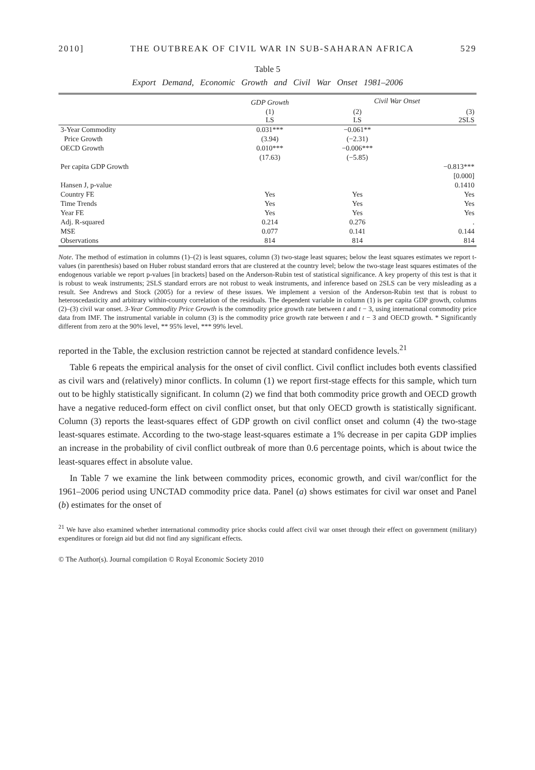2010] THE OUTBREAK OF CIVIL WAR IN SUB-SAHARAN AFRICA 529
Table 5
Export Demand, Economic Growth and Civil War Onset 1981–2006
| | GDP Growth | Civil War Onset | |
| --- | --- | --- | --- |
| | (1) LS | (2) LS | (3) 2SLS |
| 3-Year Commodity | 0.031*** | −0.061** | |
| Price Growth | (3.94) | (−2.31) | |
| OECD Growth | 0.010*** | −0.006*** | |
| | (17.63) | (−5.85) | |
| Per capita GDP Growth | | | −0.813*** |
| | | | [0.000] |
| Hansen J, p-value | | | 0.1410 |
| Country FE | Yes | Yes | Yes |
| Time Trends | Yes | Yes | Yes |
| Year FE | Yes | Yes | Yes |
| Adj. R-squared | 0.214 | 0.276 | . |
| MSE | 0.077 | 0.141 | 0.144 |
| Observations | 814 | 814 | 814 |
Note. The method of estimation in columns (1)–(2) is least squares, column (3) two-stage least squares; below the least squares estimates we report t-values (in parenthesis) based on Huber robust standard errors that are clustered at the country level; below the two-stage least squares estimates of the endogenous variable we report p-values [in brackets] based on the Anderson-Rubin test of statistical significance. A key property of this test is that it is robust to weak instruments; 2SLS standard errors are not robust to weak instruments, and inference based on 2SLS can be very misleading as a result. See Andrews and Stock (2005) for a review of these issues. We implement a version of the Anderson-Rubin test that is robust to heteroscedasticity and arbitrary within-county correlation of the residuals. The dependent variable in column (1) is per capita GDP growth, columns (2)–(3) civil war onset. 3-Year Commodity Price Growth is the commodity price growth rate between t and t − 3, using international commodity price data from IMF. The instrumental variable in column (3) is the commodity price growth rate between t and t − 3 and OECD growth. * Significantly different from zero at the 90% level, ** 95% level, *** 99% level.
reported in the Table, the exclusion restriction cannot be rejected at standard confidence levels.<sup>21</sup>
Table 6 repeats the empirical analysis for the onset of civil conflict. Civil conflict includes both events classified as civil wars and (relatively) minor conflicts. In column (1) we report first-stage effects for this sample, which turn out to be highly statistically significant. In column (2) we find that both commodity price growth and OECD growth have a negative reduced-form effect on civil conflict onset, but that only OECD growth is statistically significant. Column (3) reports the least-squares effect of GDP growth on civil conflict onset and column (4) the two-stage least-squares estimate. According to the two-stage least-squares estimate a 1% decrease in per capita GDP implies an increase in the probability of civil conflict outbreak of more than 0.6 percentage points, which is about twice the least-squares effect in absolute value.
In Table 7 we examine the link between commodity prices, economic growth, and civil war/conflict for the 1961–2006 period using UNCTAD commodity price data. Panel (a) shows estimates for civil war onset and Panel (b) estimates for the onset of
<sup>21</sup> We have also examined whether international commodity price shocks could affect civil war onset through their effect on government (military) expenditures or foreign aid but did not find any significant effects.
© The Author(s). Journal compilation © Royal Economic Society 2010